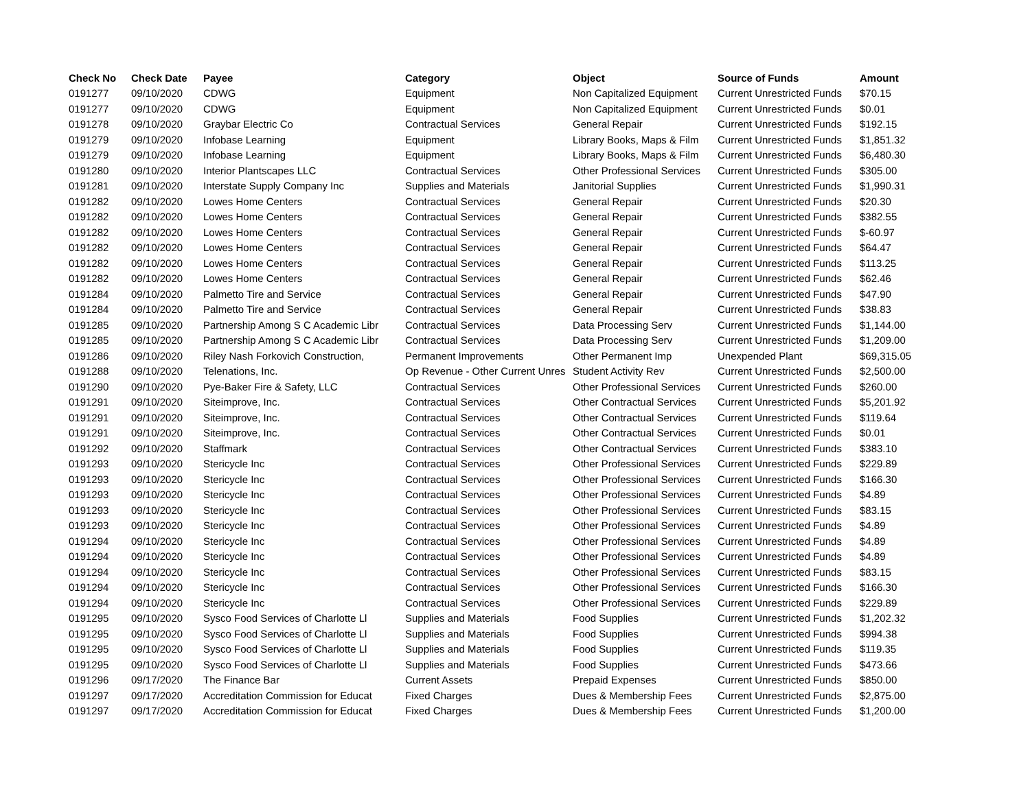| Check No | Check Date | Payee | Category | Object | Source of Funds | Amount |
| --- | --- | --- | --- | --- | --- | --- |
| 0191277 | 09/10/2020 | CDWG | Equipment | Non Capitalized Equipment | Current Unrestricted Funds | $70.15 |
| 0191277 | 09/10/2020 | CDWG | Equipment | Non Capitalized Equipment | Current Unrestricted Funds | $0.01 |
| 0191278 | 09/10/2020 | Graybar Electric Co | Contractual Services | General Repair | Current Unrestricted Funds | $192.15 |
| 0191279 | 09/10/2020 | Infobase Learning | Equipment | Library Books, Maps & Film | Current Unrestricted Funds | $1,851.32 |
| 0191279 | 09/10/2020 | Infobase Learning | Equipment | Library Books, Maps & Film | Current Unrestricted Funds | $6,480.30 |
| 0191280 | 09/10/2020 | Interior Plantscapes LLC | Contractual Services | Other Professional Services | Current Unrestricted Funds | $305.00 |
| 0191281 | 09/10/2020 | Interstate Supply Company Inc | Supplies and Materials | Janitorial Supplies | Current Unrestricted Funds | $1,990.31 |
| 0191282 | 09/10/2020 | Lowes Home Centers | Contractual Services | General Repair | Current Unrestricted Funds | $20.30 |
| 0191282 | 09/10/2020 | Lowes Home Centers | Contractual Services | General Repair | Current Unrestricted Funds | $382.55 |
| 0191282 | 09/10/2020 | Lowes Home Centers | Contractual Services | General Repair | Current Unrestricted Funds | $-60.97 |
| 0191282 | 09/10/2020 | Lowes Home Centers | Contractual Services | General Repair | Current Unrestricted Funds | $64.47 |
| 0191282 | 09/10/2020 | Lowes Home Centers | Contractual Services | General Repair | Current Unrestricted Funds | $113.25 |
| 0191282 | 09/10/2020 | Lowes Home Centers | Contractual Services | General Repair | Current Unrestricted Funds | $62.46 |
| 0191284 | 09/10/2020 | Palmetto Tire and Service | Contractual Services | General Repair | Current Unrestricted Funds | $47.90 |
| 0191284 | 09/10/2020 | Palmetto Tire and Service | Contractual Services | General Repair | Current Unrestricted Funds | $38.83 |
| 0191285 | 09/10/2020 | Partnership Among S C Academic Libr | Contractual Services | Data Processing Serv | Current Unrestricted Funds | $1,144.00 |
| 0191285 | 09/10/2020 | Partnership Among S C Academic Libr | Contractual Services | Data Processing Serv | Current Unrestricted Funds | $1,209.00 |
| 0191286 | 09/10/2020 | Riley Nash Forkovich Construction, | Permanent Improvements | Other Permanent Imp | Unexpended Plant | $69,315.05 |
| 0191288 | 09/10/2020 | Telenations, Inc. | Op Revenue - Other Current Unres | Student Activity Rev | Current Unrestricted Funds | $2,500.00 |
| 0191290 | 09/10/2020 | Pye-Baker Fire & Safety, LLC | Contractual Services | Other Professional Services | Current Unrestricted Funds | $260.00 |
| 0191291 | 09/10/2020 | Siteimprove, Inc. | Contractual Services | Other Contractual Services | Current Unrestricted Funds | $5,201.92 |
| 0191291 | 09/10/2020 | Siteimprove, Inc. | Contractual Services | Other Contractual Services | Current Unrestricted Funds | $119.64 |
| 0191291 | 09/10/2020 | Siteimprove, Inc. | Contractual Services | Other Contractual Services | Current Unrestricted Funds | $0.01 |
| 0191292 | 09/10/2020 | Staffmark | Contractual Services | Other Contractual Services | Current Unrestricted Funds | $383.10 |
| 0191293 | 09/10/2020 | Stericycle Inc | Contractual Services | Other Professional Services | Current Unrestricted Funds | $229.89 |
| 0191293 | 09/10/2020 | Stericycle Inc | Contractual Services | Other Professional Services | Current Unrestricted Funds | $166.30 |
| 0191293 | 09/10/2020 | Stericycle Inc | Contractual Services | Other Professional Services | Current Unrestricted Funds | $4.89 |
| 0191293 | 09/10/2020 | Stericycle Inc | Contractual Services | Other Professional Services | Current Unrestricted Funds | $83.15 |
| 0191293 | 09/10/2020 | Stericycle Inc | Contractual Services | Other Professional Services | Current Unrestricted Funds | $4.89 |
| 0191294 | 09/10/2020 | Stericycle Inc | Contractual Services | Other Professional Services | Current Unrestricted Funds | $4.89 |
| 0191294 | 09/10/2020 | Stericycle Inc | Contractual Services | Other Professional Services | Current Unrestricted Funds | $4.89 |
| 0191294 | 09/10/2020 | Stericycle Inc | Contractual Services | Other Professional Services | Current Unrestricted Funds | $83.15 |
| 0191294 | 09/10/2020 | Stericycle Inc | Contractual Services | Other Professional Services | Current Unrestricted Funds | $166.30 |
| 0191294 | 09/10/2020 | Stericycle Inc | Contractual Services | Other Professional Services | Current Unrestricted Funds | $229.89 |
| 0191295 | 09/10/2020 | Sysco Food Services of Charlotte Ll | Supplies and Materials | Food Supplies | Current Unrestricted Funds | $1,202.32 |
| 0191295 | 09/10/2020 | Sysco Food Services of Charlotte Ll | Supplies and Materials | Food Supplies | Current Unrestricted Funds | $994.38 |
| 0191295 | 09/10/2020 | Sysco Food Services of Charlotte Ll | Supplies and Materials | Food Supplies | Current Unrestricted Funds | $119.35 |
| 0191295 | 09/10/2020 | Sysco Food Services of Charlotte Ll | Supplies and Materials | Food Supplies | Current Unrestricted Funds | $473.66 |
| 0191296 | 09/17/2020 | The Finance Bar | Current Assets | Prepaid Expenses | Current Unrestricted Funds | $850.00 |
| 0191297 | 09/17/2020 | Accreditation Commission for Educat | Fixed Charges | Dues & Membership Fees | Current Unrestricted Funds | $2,875.00 |
| 0191297 | 09/17/2020 | Accreditation Commission for Educat | Fixed Charges | Dues & Membership Fees | Current Unrestricted Funds | $1,200.00 |